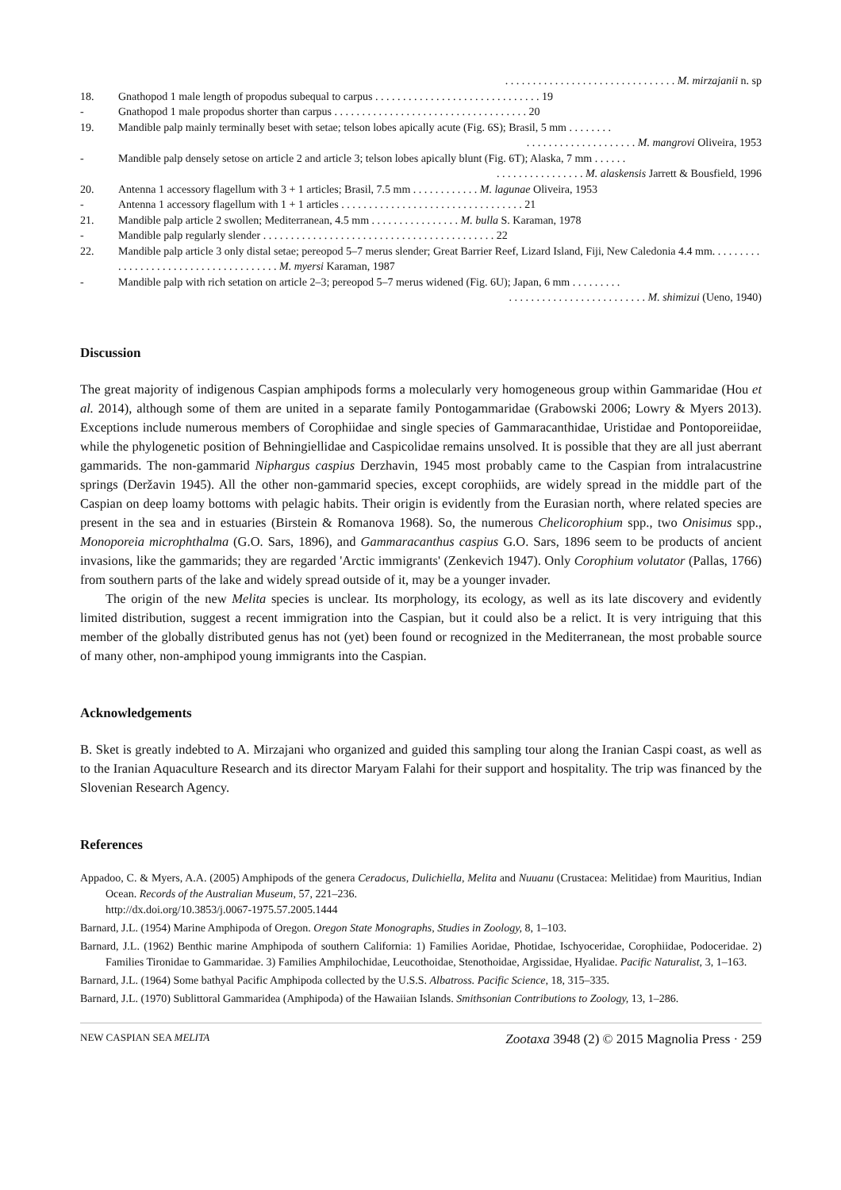. . . . . . . . . . . . . . . . . . . . . . . . . . . . . . . M. mirzajanii n. sp
18. Gnathopod 1 male length of propodus subequal to carpus . . . . . . . . . . . . . . . . . . . . . . . . . . . . . . 19
- Gnathopod 1 male propodus shorter than carpus . . . . . . . . . . . . . . . . . . . . . . . . . . . . . . . . . . . 20
19. Mandible palp mainly terminally beset with setae; telson lobes apically acute (Fig. 6S); Brasil, 5 mm . . . . . . . .
. . . . . . . . . . . . . . . . . . . . M. mangrovi Oliveira, 1953
- Mandible palp densely setose on article 2 and article 3; telson lobes apically blunt (Fig. 6T); Alaska, 7 mm . . . . . .
. . . . . . . . . . . . . . . . M. alaskensis Jarrett & Bousfield, 1996
20. Antenna 1 accessory flagellum with 3 + 1 articles; Brasil, 7.5 mm . . . . . . . . . . . . M. lagunae Oliveira, 1953
- Antenna 1 accessory flagellum with 1 + 1 articles . . . . . . . . . . . . . . . . . . . . . . . . . . . . . . . . . 21
21. Mandible palp article 2 swollen; Mediterranean, 4.5 mm . . . . . . . . . . . . . . . . M. bulla S. Karaman, 1978
- Mandible palp regularly slender . . . . . . . . . . . . . . . . . . . . . . . . . . . . . . . . . . . . . . . . . . 22
22. Mandible palp article 3 only distal setae; pereopod 5–7 merus slender; Great Barrier Reef, Lizard Island, Fiji, New Caledonia 4.4 mm. . . . . . . . . . . . . . . . . . . . . . . . . . . . . . . . . . . . . . M. myersi Karaman, 1987
- Mandible palp with rich setation on article 2–3; pereopod 5–7 merus widened (Fig. 6U); Japan, 6 mm . . . . . . . . .
. . . . . . . . . . . . . . . . . . . . . . . . . M. shimizui (Ueno, 1940)
Discussion
The great majority of indigenous Caspian amphipods forms a molecularly very homogeneous group within Gammaridae (Hou et al. 2014), although some of them are united in a separate family Pontogammaridae (Grabowski 2006; Lowry & Myers 2013). Exceptions include numerous members of Corophiidae and single species of Gammaracanthidae, Uristidae and Pontoporeiidae, while the phylogenetic position of Behningiellidae and Caspicolidae remains unsolved. It is possible that they are all just aberrant gammarids. The non-gammarid Niphargus caspius Derzhavin, 1945 most probably came to the Caspian from intralacustrine springs (Deržavin 1945). All the other non-gammarid species, except corophiids, are widely spread in the middle part of the Caspian on deep loamy bottoms with pelagic habits. Their origin is evidently from the Eurasian north, where related species are present in the sea and in estuaries (Birstein & Romanova 1968). So, the numerous Chelicorophium spp., two Onisimus spp., Monoporeia microphthalma (G.O. Sars, 1896), and Gammaracanthus caspius G.O. Sars, 1896 seem to be products of ancient invasions, like the gammarids; they are regarded 'Arctic immigrants' (Zenkevich 1947). Only Corophium volutator (Pallas, 1766) from southern parts of the lake and widely spread outside of it, may be a younger invader.
The origin of the new Melita species is unclear. Its morphology, its ecology, as well as its late discovery and evidently limited distribution, suggest a recent immigration into the Caspian, but it could also be a relict. It is very intriguing that this member of the globally distributed genus has not (yet) been found or recognized in the Mediterranean, the most probable source of many other, non-amphipod young immigrants into the Caspian.
Acknowledgements
B. Sket is greatly indebted to A. Mirzajani who organized and guided this sampling tour along the Iranian Caspi coast, as well as to the Iranian Aquaculture Research and its director Maryam Falahi for their support and hospitality. The trip was financed by the Slovenian Research Agency.
References
Appadoo, C. & Myers, A.A. (2005) Amphipods of the genera Ceradocus, Dulichiella, Melita and Nuuanu (Crustacea: Melitidae) from Mauritius, Indian Ocean. Records of the Australian Museum, 57, 221–236.
http://dx.doi.org/10.3853/j.0067-1975.57.2005.1444
Barnard, J.L. (1954) Marine Amphipoda of Oregon. Oregon State Monographs, Studies in Zoology, 8, 1–103.
Barnard, J.L. (1962) Benthic marine Amphipoda of southern California: 1) Families Aoridae, Photidae, Ischyoceridae, Corophiidae, Podoceridae. 2) Families Tironidae to Gammaridae. 3) Families Amphilochidae, Leucothoidae, Stenothoidae, Argissidae, Hyalidae. Pacific Naturalist, 3, 1–163.
Barnard, J.L. (1964) Some bathyal Pacific Amphipoda collected by the U.S.S. Albatross. Pacific Science, 18, 315–335.
Barnard, J.L. (1970) Sublittoral Gammaridea (Amphipoda) of the Hawaiian Islands. Smithsonian Contributions to Zoology, 13, 1–286.
NEW CASPIAN SEA MELITA Zootaxa 3948 (2) © 2015 Magnolia Press · 259